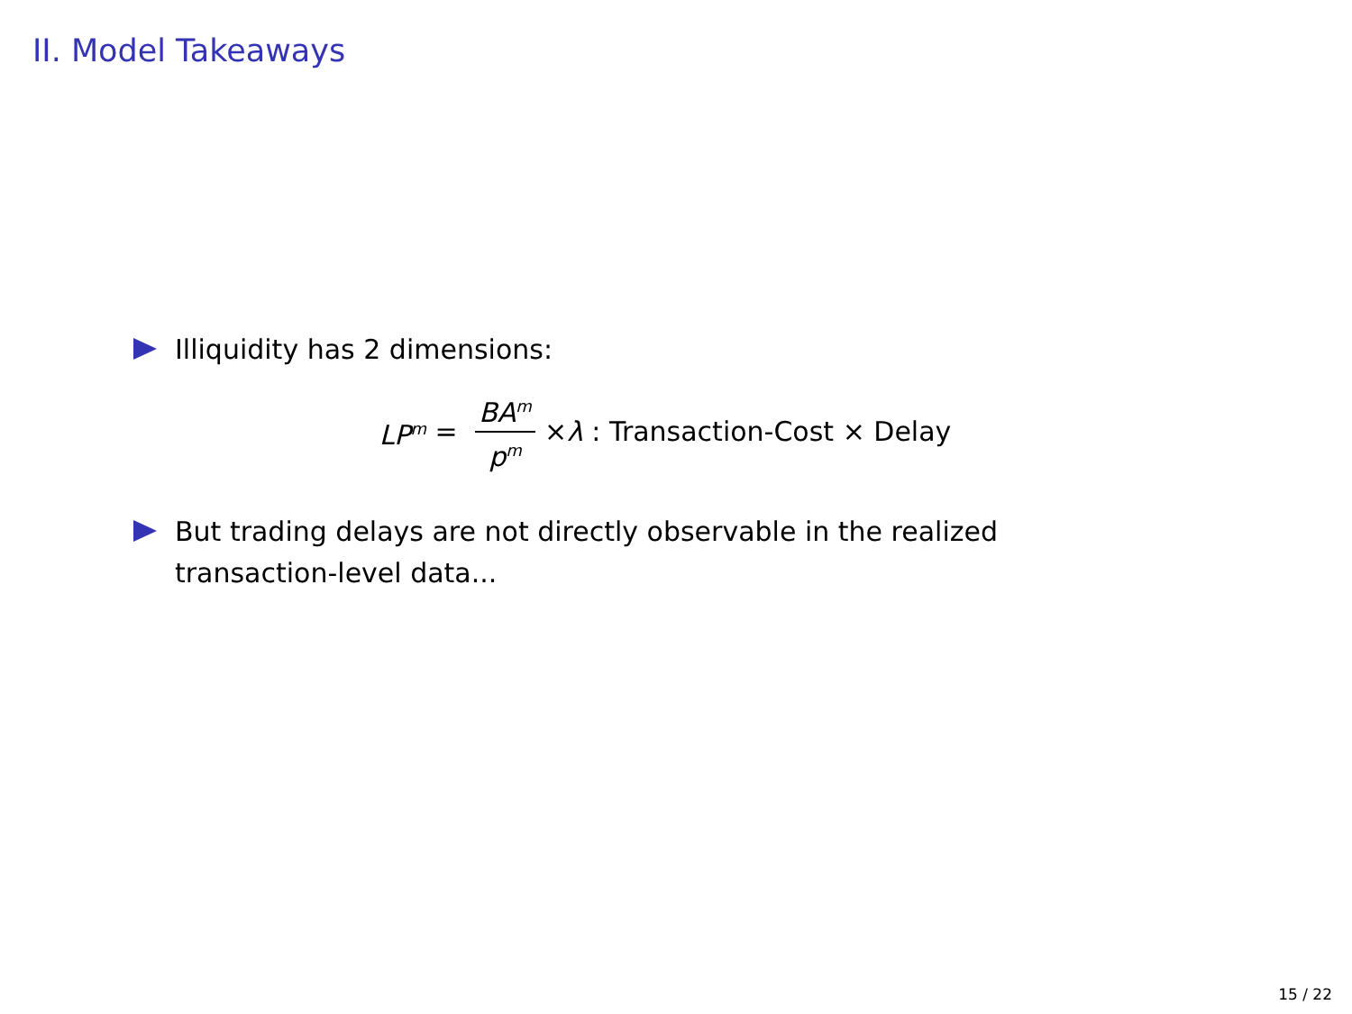II. Model Takeaways
Illiquidity has 2 dimensions:
LP<sup>m</sup> = BA<sup>m</sup> p<sup>m</sup> × λ : Transaction-Cost × Delay
But trading delays are not directly observable in the realized transaction-level data...
15 / 22